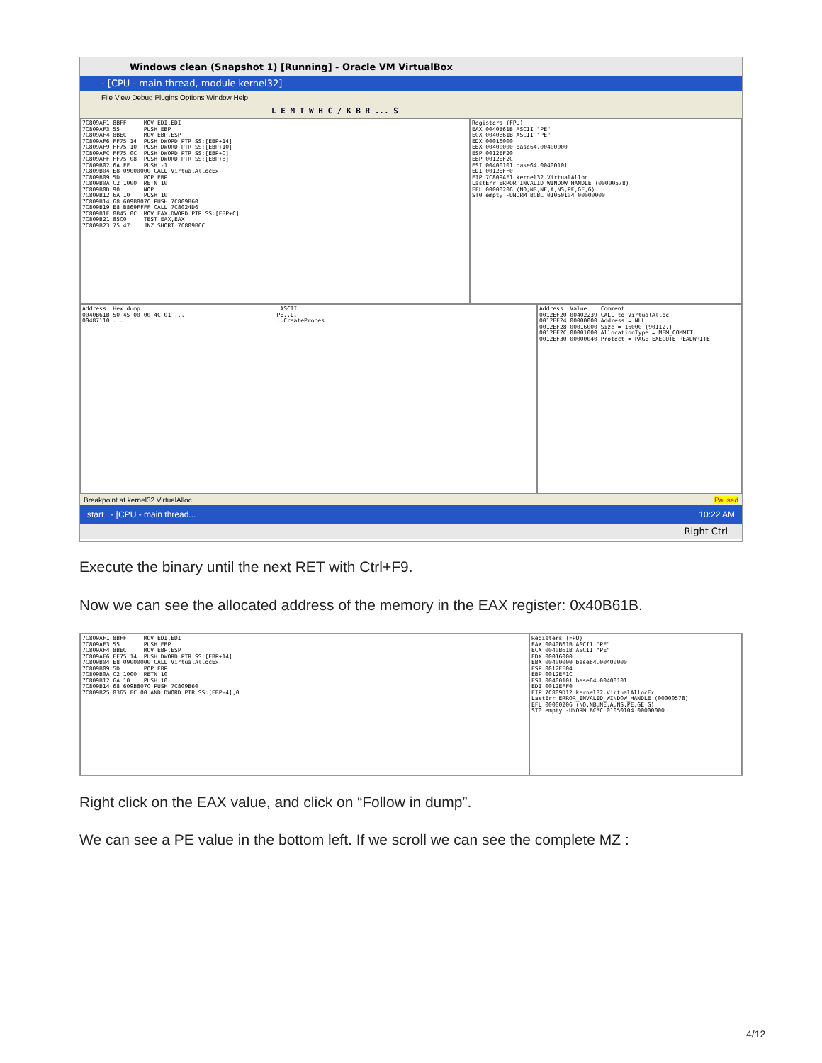Windows clean (Snapshot 1) [Running] - Oracle VM VirtualBox
- [CPU - main thread, module kernel32]
File View Debug Plugins Options Window Help
L E M T W H C / K B R ... S
7C809AF1 8BFF MOV EDI,EDI 7C809AF3 55 PUSH EBP 7C809AF4 8BEC MOV EBP,ESP 7C809AF6 FF75 14 PUSH DWORD PTR SS:[EBP+14] 7C809AF9 FF75 10 PUSH DWORD PTR SS:[EBP+10] 7C809AFC FF75 0C PUSH DWORD PTR SS:[EBP+C] 7C809AFF FF75 08 PUSH DWORD PTR SS:[EBP+8] 7C809B02 6A FF PUSH -1 7C809B04 E8 09000000 CALL VirtualAllocEx 7C809B09 5D POP EBP 7C809B0A C2 1000 RETN 10 7C809B0D 90 NOP 7C809B12 6A 10 PUSH 10 7C809B14 68 609B807C PUSH 7C809B60 7C809B19 E8 B869FFFF CALL 7C8024D6 7C809B1E 8B45 0C MOV EAX,DWORD PTR SS:[EBP+C] 7C809B21 85C0 TEST EAX,EAX 7C809B23 75 47 JNZ SHORT 7C809B6C
Registers (FPU) EAX 0040B61B ASCII "PE" ECX 0040B61B ASCII "PE" EDX 00016000 EBX 00400000 base64.00400000 ESP 0012EF20 EBP 0012EF2C ESI 00400101 base64.00400101 EDI 0012EFF0 EIP 7C809AF1 kernel32.VirtualAlloc LastErr ERROR_INVALID_WINDOW_HANDLE (00000578) EFL 00000206 (NO,NB,NE,A,NS,PE,GE,G) ST0 empty -UNORM BCBC 01050104 00000000
Address Hex dump ASCII 0040B61B 50 45 00 00 4C 01 ... PE..L. 00487110 ... ..CreateProces
Address Value Comment 0012EF20 00402239 CALL to VirtualAlloc 0012EF24 00000000 Address = NULL 0012EF28 00016000 Size = 16000 (90112.) 0012EF2C 00001000 AllocationType = MEM_COMMIT 0012EF30 00000040 Protect = PAGE_EXECUTE_READWRITE
Breakpoint at kernel32.VirtualAlloc Paused
start - [CPU - main thread... 10:22 AM
Right Ctrl
Execute the binary until the next RET with Ctrl+F9.
Now we can see the allocated address of the memory in the EAX register: 0x40B61B.
7C809AF1 8BFF MOV EDI,EDI 7C809AF3 55 PUSH EBP 7C809AF4 8BEC MOV EBP,ESP 7C809AF6 FF75 14 PUSH DWORD PTR SS:[EBP+14] 7C809B04 E8 09000000 CALL VirtualAllocEx 7C809B09 5D POP EBP 7C809B0A C2 1000 RETN 10 7C809B12 6A 10 PUSH 10 7C809B14 68 609B807C PUSH 7C809B60 7C809B25 8365 FC 00 AND DWORD PTR SS:[EBP-4],0
Registers (FPU) EAX 0040B61B ASCII "PE" ECX 0040B61B ASCII "PE" EDX 00016000 EBX 00400000 base64.00400000 ESP 0012EF04 EBP 0012EF1C ESI 00400101 base64.00400101 EDI 0012EFF0 EIP 7C809D12 kernel32.VirtualAllocEx LastErr ERROR_INVALID_WINDOW_HANDLE (00000578) EFL 00000206 (NO,NB,NE,A,NS,PE,GE,G) ST0 empty -UNORM BCBC 01050104 00000000
Right click on the EAX value, and click on “Follow in dump”.
We can see a PE value in the bottom left. If we scroll we can see the complete MZ :
4/12